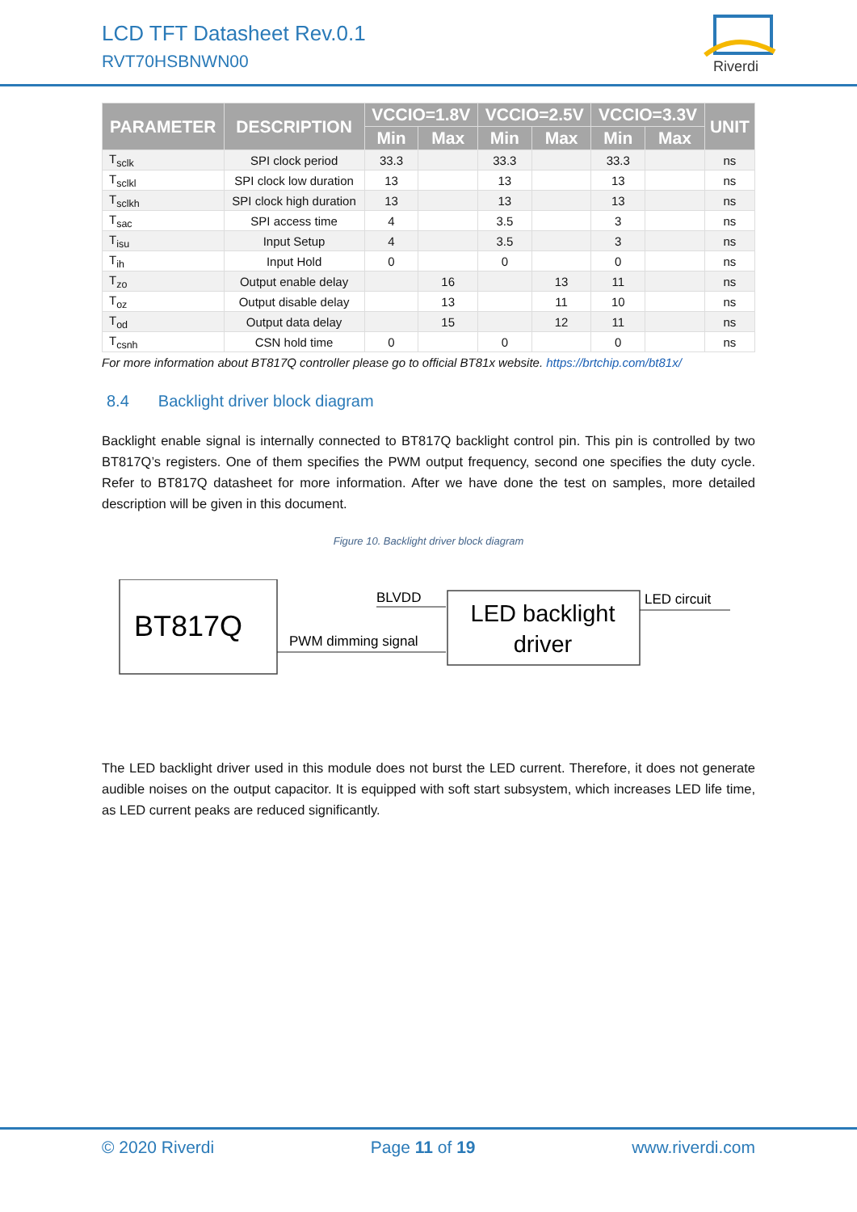LCD TFT Datasheet Rev.0.1
RVT70HSBNWN00
Riverdi
| PARAMETER | DESCRIPTION | VCCIO=1.8V | | VCCIO=2.5V | | VCCIO=3.3V | | UNIT |
| --- | --- | --- | --- | --- | --- | --- | --- | --- |
| | | Min | Max | Min | Max | Min | Max | |
| T<sub>sclk</sub> | SPI clock period | 33.3 | | 33.3 | | 33.3 | | ns |
| T<sub>sclkl</sub> | SPI clock low duration | 13 | | 13 | | 13 | | ns |
| T<sub>sclkh</sub> | SPI clock high duration | 13 | | 13 | | 13 | | ns |
| T<sub>sac</sub> | SPI access time | 4 | | 3.5 | | 3 | | ns |
| T<sub>isu</sub> | Input Setup | 4 | | 3.5 | | 3 | | ns |
| T<sub>ih</sub> | Input Hold | 0 | | 0 | | 0 | | ns |
| T<sub>zo</sub> | Output enable delay | | 16 | | 13 | 11 | | ns |
| T<sub>oz</sub> | Output disable delay | | 13 | | 11 | 10 | | ns |
| T<sub>od</sub> | Output data delay | | 15 | | 12 | 11 | | ns |
| T<sub>csnh</sub> | CSN hold time | 0 | | 0 | | 0 | | ns |
For more information about BT817Q controller please go to official BT81x website. https://brtchip.com/bt81x/
8.4 Backlight driver block diagram
Backlight enable signal is internally connected to BT817Q backlight control pin. This pin is controlled by two BT817Q’s registers. One of them specifies the PWM output frequency, second one specifies the duty cycle. Refer to BT817Q datasheet for more information. After we have done the test on samples, more detailed description will be given in this document.
Figure 10. Backlight driver block diagram
BT817Q
LED backlight
driver
BLVDD
PWM dimming signal
LED circuit
The LED backlight driver used in this module does not burst the LED current. Therefore, it does not generate audible noises on the output capacitor. It is equipped with soft start subsystem, which increases LED life time, as LED current peaks are reduced significantly.
© 2020 Riverdi Page 11 of 19 www.riverdi.com